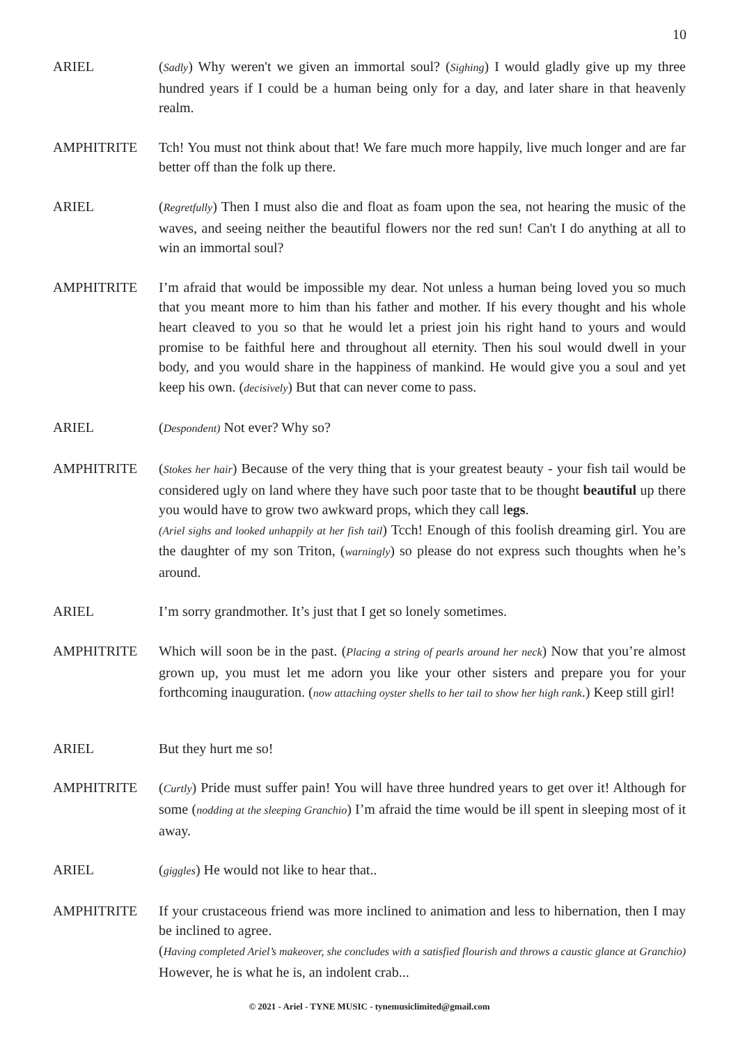10
ARIEL (Sadly) Why weren't we given an immortal soul? (Sighing) I would gladly give up my three hundred years if I could be a human being only for a day, and later share in that heavenly realm.
AMPHITRITE Tch! You must not think about that! We fare much more happily, live much longer and are far better off than the folk up there.
ARIEL (Regretfully) Then I must also die and float as foam upon the sea, not hearing the music of the waves, and seeing neither the beautiful flowers nor the red sun! Can't I do anything at all to win an immortal soul?
AMPHITRITE I’m afraid that would be impossible my dear. Not unless a human being loved you so much that you meant more to him than his father and mother. If his every thought and his whole heart cleaved to you so that he would let a priest join his right hand to yours and would promise to be faithful here and throughout all eternity. Then his soul would dwell in your body, and you would share in the happiness of mankind. He would give you a soul and yet keep his own. (decisively) But that can never come to pass.
ARIEL (Despondent) Not ever? Why so?
AMPHITRITE (Stokes her hair) Because of the very thing that is your greatest beauty - your fish tail would be considered ugly on land where they have such poor taste that to be thought beautiful up there you would have to grow two awkward props, which they call legs.
(Ariel sighs and looked unhappily at her fish tail) Tcch! Enough of this foolish dreaming girl. You are the daughter of my son Triton, (warningly) so please do not express such thoughts when he’s around.
ARIEL I’m sorry grandmother. It’s just that I get so lonely sometimes.
AMPHITRITE Which will soon be in the past. (Placing a string of pearls around her neck) Now that you’re almost grown up, you must let me adorn you like your other sisters and prepare you for your forthcoming inauguration. (now attaching oyster shells to her tail to show her high rank.) Keep still girl!
ARIEL But they hurt me so!
AMPHITRITE (Curtly) Pride must suffer pain! You will have three hundred years to get over it! Although for some (nodding at the sleeping Granchio) I’m afraid the time would be ill spent in sleeping most of it away.
ARIEL (giggles) He would not like to hear that..
AMPHITRITE If your crustaceous friend was more inclined to animation and less to hibernation, then I may be inclined to agree.
(Having completed Ariel’s makeover, she concludes with a satisfied flourish and throws a caustic glance at Granchio) However, he is what he is, an indolent crab...
© 2021 - Ariel - TYNE MUSIC - tynemusiclimited@gmail.com